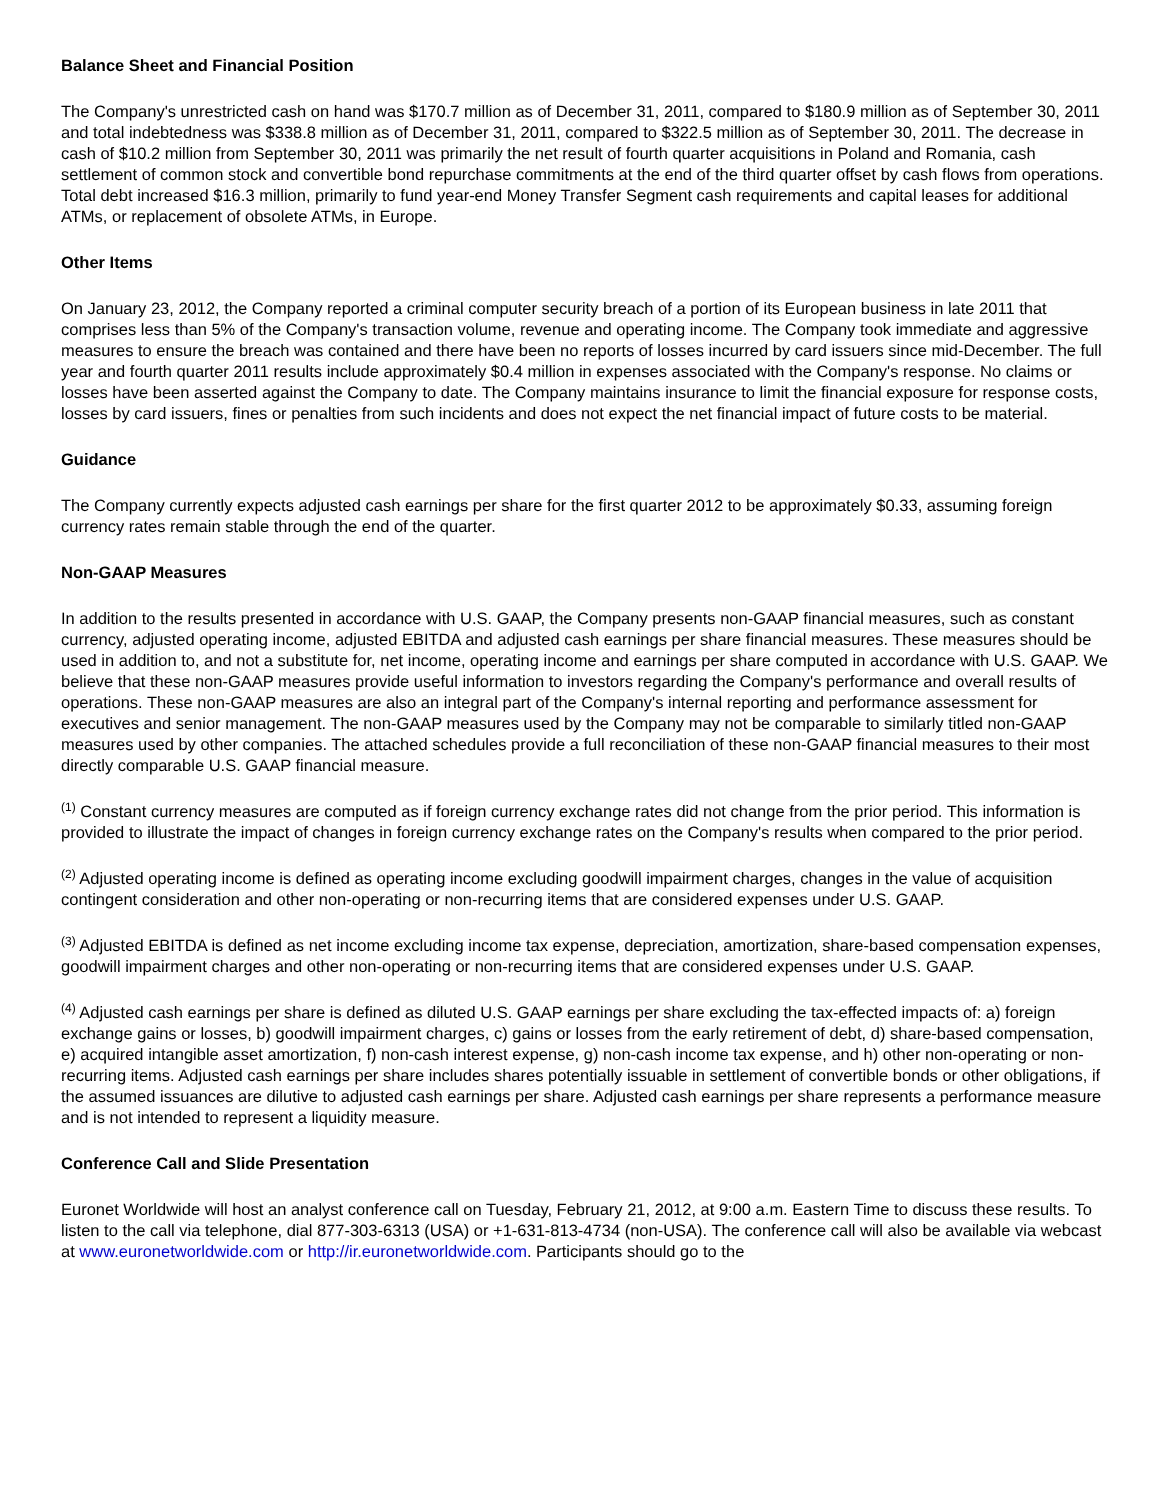Balance Sheet and Financial Position
The Company's unrestricted cash on hand was $170.7 million as of December 31, 2011, compared to $180.9 million as of September 30, 2011 and total indebtedness was $338.8 million as of December 31, 2011, compared to $322.5 million as of September 30, 2011. The decrease in cash of $10.2 million from September 30, 2011 was primarily the net result of fourth quarter acquisitions in Poland and Romania, cash settlement of common stock and convertible bond repurchase commitments at the end of the third quarter offset by cash flows from operations. Total debt increased $16.3 million, primarily to fund year-end Money Transfer Segment cash requirements and capital leases for additional ATMs, or replacement of obsolete ATMs, in Europe.
Other Items
On January 23, 2012, the Company reported a criminal computer security breach of a portion of its European business in late 2011 that comprises less than 5% of the Company's transaction volume, revenue and operating income. The Company took immediate and aggressive measures to ensure the breach was contained and there have been no reports of losses incurred by card issuers since mid-December. The full year and fourth quarter 2011 results include approximately $0.4 million in expenses associated with the Company's response. No claims or losses have been asserted against the Company to date. The Company maintains insurance to limit the financial exposure for response costs, losses by card issuers, fines or penalties from such incidents and does not expect the net financial impact of future costs to be material.
Guidance
The Company currently expects adjusted cash earnings per share for the first quarter 2012 to be approximately $0.33, assuming foreign currency rates remain stable through the end of the quarter.
Non-GAAP Measures
In addition to the results presented in accordance with U.S. GAAP, the Company presents non-GAAP financial measures, such as constant currency, adjusted operating income, adjusted EBITDA and adjusted cash earnings per share financial measures. These measures should be used in addition to, and not a substitute for, net income, operating income and earnings per share computed in accordance with U.S. GAAP. We believe that these non-GAAP measures provide useful information to investors regarding the Company's performance and overall results of operations. These non-GAAP measures are also an integral part of the Company's internal reporting and performance assessment for executives and senior management. The non-GAAP measures used by the Company may not be comparable to similarly titled non-GAAP measures used by other companies. The attached schedules provide a full reconciliation of these non-GAAP financial measures to their most directly comparable U.S. GAAP financial measure.
<sup>(1)</sup> Constant currency measures are computed as if foreign currency exchange rates did not change from the prior period. This information is provided to illustrate the impact of changes in foreign currency exchange rates on the Company's results when compared to the prior period.
<sup>(2)</sup> Adjusted operating income is defined as operating income excluding goodwill impairment charges, changes in the value of acquisition contingent consideration and other non-operating or non-recurring items that are considered expenses under U.S. GAAP.
<sup>(3)</sup> Adjusted EBITDA is defined as net income excluding income tax expense, depreciation, amortization, share-based compensation expenses, goodwill impairment charges and other non-operating or non-recurring items that are considered expenses under U.S. GAAP.
<sup>(4)</sup> Adjusted cash earnings per share is defined as diluted U.S. GAAP earnings per share excluding the tax-effected impacts of: a) foreign exchange gains or losses, b) goodwill impairment charges, c) gains or losses from the early retirement of debt, d) share-based compensation, e) acquired intangible asset amortization, f) non-cash interest expense, g) non-cash income tax expense, and h) other non-operating or non-recurring items. Adjusted cash earnings per share includes shares potentially issuable in settlement of convertible bonds or other obligations, if the assumed issuances are dilutive to adjusted cash earnings per share. Adjusted cash earnings per share represents a performance measure and is not intended to represent a liquidity measure.
Conference Call and Slide Presentation
Euronet Worldwide will host an analyst conference call on Tuesday, February 21, 2012, at 9:00 a.m. Eastern Time to discuss these results. To listen to the call via telephone, dial 877-303-6313 (USA) or +1-631-813-4734 (non-USA). The conference call will also be available via webcast at www.euronetworldwide.com or http://ir.euronetworldwide.com. Participants should go to the